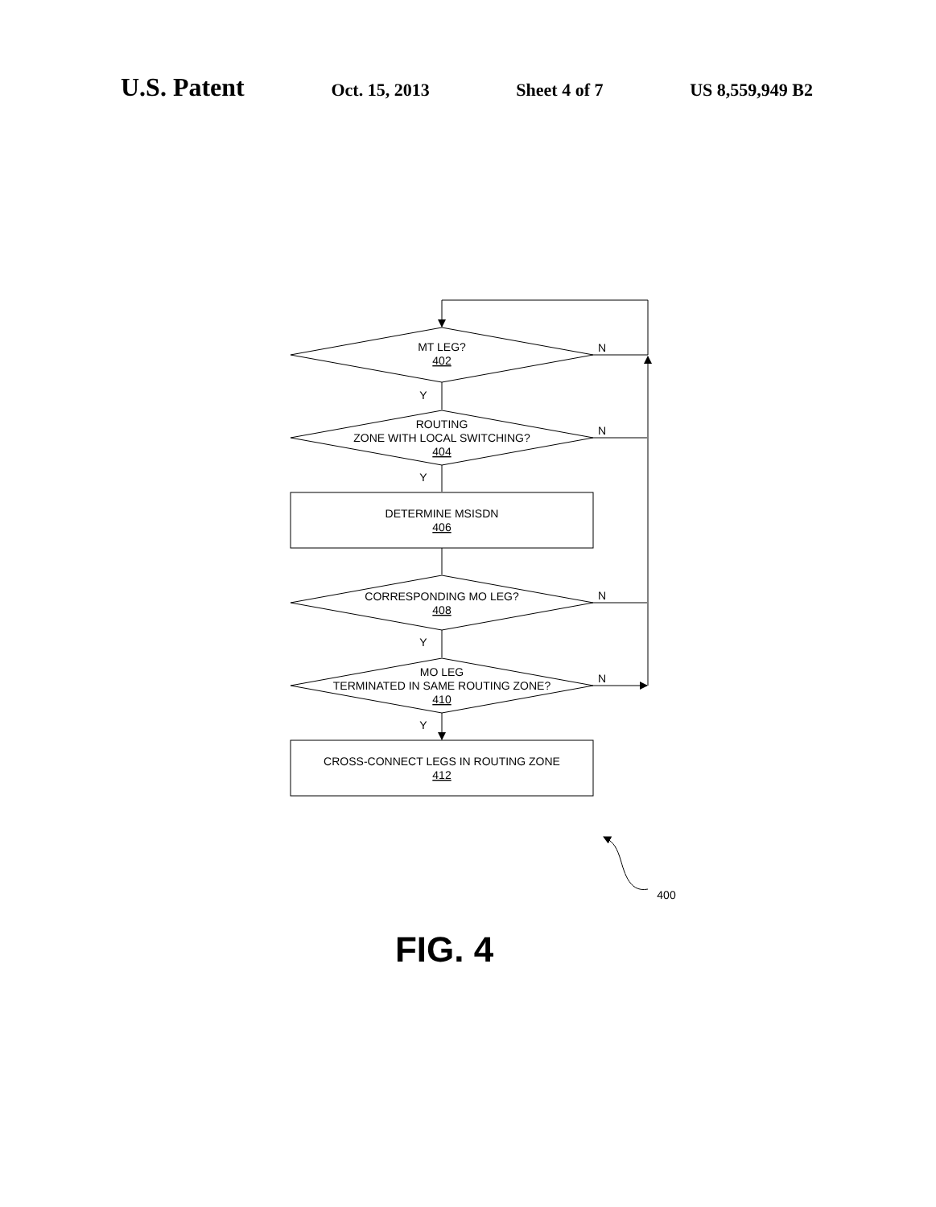U.S. Patent Oct. 15, 2013 Sheet 4 of 7 US 8,559,949 B2
MT LEG?
402
ROUTING
ZONE WITH LOCAL SWITCHING?
404
DETERMINE MSISDN
406
CORRESPONDING MO LEG?
408
MO LEG
TERMINATED IN SAME ROUTING ZONE?
410
CROSS-CONNECT LEGS IN ROUTING ZONE
412
Y
Y
Y
Y
N
N
N
N
400
FIG. 4